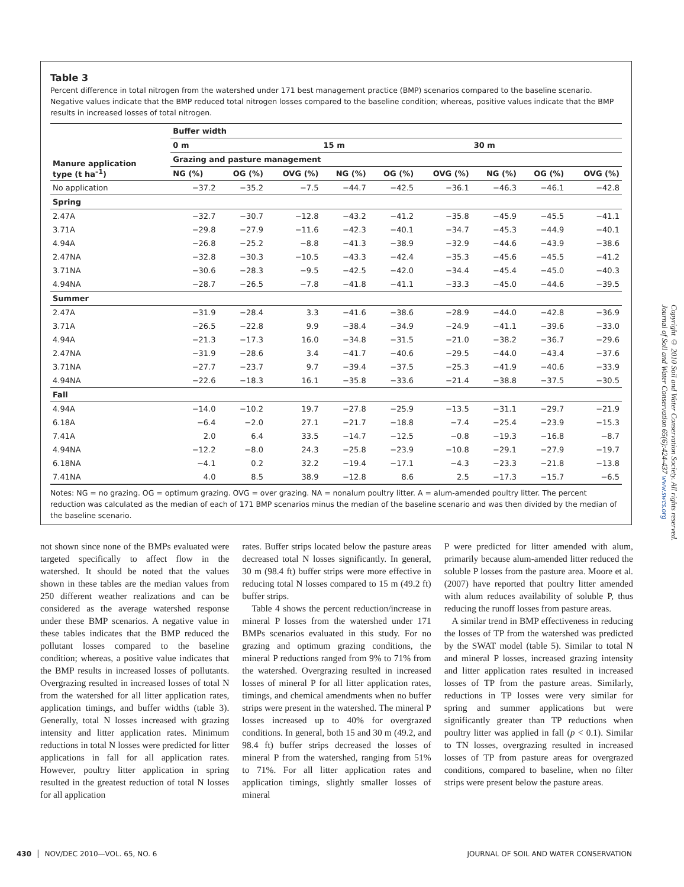Table 3
Percent difference in total nitrogen from the watershed under 171 best management practice (BMP) scenarios compared to the baseline scenario. Negative values indicate that the BMP reduced total nitrogen losses compared to the baseline condition; whereas, positive values indicate that the BMP results in increased losses of total nitrogen.
| Manure application type (t ha<sup>–1</sup>) | Buffer width | | | | | | | | |
| --- | --- | --- | --- | --- | --- | --- | --- | --- | --- |
| | 0 m | | | 15 m | | | 30 m | | |
| | Grazing and pasture management | | | | | | | | |
| | NG (%) | OG (%) | OVG (%) | NG (%) | OG (%) | OVG (%) | NG (%) | OG (%) | OVG (%) |
| No application | −37.2 | −35.2 | −7.5 | −44.7 | −42.5 | −36.1 | −46.3 | −46.1 | −42.8 |
| Spring | | | | | | | | | |
| 2.47A | −32.7 | −30.7 | −12.8 | −43.2 | −41.2 | −35.8 | −45.9 | −45.5 | −41.1 |
| 3.71A | −29.8 | −27.9 | −11.6 | −42.3 | −40.1 | −34.7 | −45.3 | −44.9 | −40.1 |
| 4.94A | −26.8 | −25.2 | −8.8 | −41.3 | −38.9 | −32.9 | −44.6 | −43.9 | −38.6 |
| 2.47NA | −32.8 | −30.3 | −10.5 | −43.3 | −42.4 | −35.3 | −45.6 | −45.5 | −41.2 |
| 3.71NA | −30.6 | −28.3 | −9.5 | −42.5 | −42.0 | −34.4 | −45.4 | −45.0 | −40.3 |
| 4.94NA | −28.7 | −26.5 | −7.8 | −41.8 | −41.1 | −33.3 | −45.0 | −44.6 | −39.5 |
| Summer | | | | | | | | | |
| 2.47A | −31.9 | −28.4 | 3.3 | −41.6 | −38.6 | −28.9 | −44.0 | −42.8 | −36.9 |
| 3.71A | −26.5 | −22.8 | 9.9 | −38.4 | −34.9 | −24.9 | −41.1 | −39.6 | −33.0 |
| 4.94A | −21.3 | −17.3 | 16.0 | −34.8 | −31.5 | −21.0 | −38.2 | −36.7 | −29.6 |
| 2.47NA | −31.9 | −28.6 | 3.4 | −41.7 | −40.6 | −29.5 | −44.0 | −43.4 | −37.6 |
| 3.71NA | −27.7 | −23.7 | 9.7 | −39.4 | −37.5 | −25.3 | −41.9 | −40.6 | −33.9 |
| 4.94NA | −22.6 | −18.3 | 16.1 | −35.8 | −33.6 | −21.4 | −38.8 | −37.5 | −30.5 |
| Fall | | | | | | | | | |
| 4.94A | −14.0 | −10.2 | 19.7 | −27.8 | −25.9 | −13.5 | −31.1 | −29.7 | −21.9 |
| 6.18A | −6.4 | −2.0 | 27.1 | −21.7 | −18.8 | −7.4 | −25.4 | −23.9 | −15.3 |
| 7.41A | 2.0 | 6.4 | 33.5 | −14.7 | −12.5 | −0.8 | −19.3 | −16.8 | −8.7 |
| 4.94NA | −12.2 | −8.0 | 24.3 | −25.8 | −23.9 | −10.8 | −29.1 | −27.9 | −19.7 |
| 6.18NA | −4.1 | 0.2 | 32.2 | −19.4 | −17.1 | −4.3 | −23.3 | −21.8 | −13.8 |
| 7.41NA | 4.0 | 8.5 | 38.9 | −12.8 | 8.6 | 2.5 | −17.3 | −15.7 | −6.5 |
Notes: NG = no grazing. OG = optimum grazing. OVG = over grazing. NA = nonalum poultry litter. A = alum-amended poultry litter. The percent reduction was calculated as the median of each of 171 BMP scenarios minus the median of the baseline scenario and was then divided by the median of the baseline scenario.
not shown since none of the BMPs evaluated were targeted specifically to affect flow in the watershed. It should be noted that the values shown in these tables are the median values from 250 different weather realizations and can be considered as the average watershed response under these BMP scenarios. A negative value in these tables indicates that the BMP reduced the pollutant losses compared to the baseline condition; whereas, a positive value indicates that the BMP results in increased losses of pollutants. Overgrazing resulted in increased losses of total N from the watershed for all litter application rates, application timings, and buffer widths (table 3). Generally, total N losses increased with grazing intensity and litter application rates. Minimum reductions in total N losses were predicted for litter applications in fall for all application rates. However, poultry litter application in spring resulted in the greatest reduction of total N losses for all application
rates. Buffer strips located below the pasture areas decreased total N losses significantly. In general, 30 m (98.4 ft) buffer strips were more effective in reducing total N losses compared to 15 m (49.2 ft) buffer strips.
Table 4 shows the percent reduction/increase in mineral P losses from the watershed under 171 BMPs scenarios evaluated in this study. For no grazing and optimum grazing conditions, the mineral P reductions ranged from 9% to 71% from the watershed. Overgrazing resulted in increased losses of mineral P for all litter application rates, timings, and chemical amendments when no buffer strips were present in the watershed. The mineral P losses increased up to 40% for overgrazed conditions. In general, both 15 and 30 m (49.2, and 98.4 ft) buffer strips decreased the losses of mineral P from the watershed, ranging from 51% to 71%. For all litter application rates and application timings, slightly smaller losses of mineral
P were predicted for litter amended with alum, primarily because alum-amended litter reduced the soluble P losses from the pasture area. Moore et al. (2007) have reported that poultry litter amended with alum reduces availability of soluble P, thus reducing the runoff losses from pasture areas.
A similar trend in BMP effectiveness in reducing the losses of TP from the watershed was predicted by the SWAT model (table 5). Similar to total N and mineral P losses, increased grazing intensity and litter application rates resulted in increased losses of TP from the pasture areas. Similarly, reductions in TP losses were very similar for spring and summer applications but were significantly greater than TP reductions when poultry litter was applied in fall (p < 0.1). Similar to TN losses, overgrazing resulted in increased losses of TP from pasture areas for overgrazed conditions, compared to baseline, when no filter strips were present below the pasture areas.
Copyright © 2010 Soil and Water Conservation Society. All rights reserved.
Journal of Soil and Water Conservation 65(6):424-437 www.swcs.org
430 │ NOV/DEC 2010—VOL. 65, NO. 6 JOURNAL OF SOIL AND WATER CONSERVATION